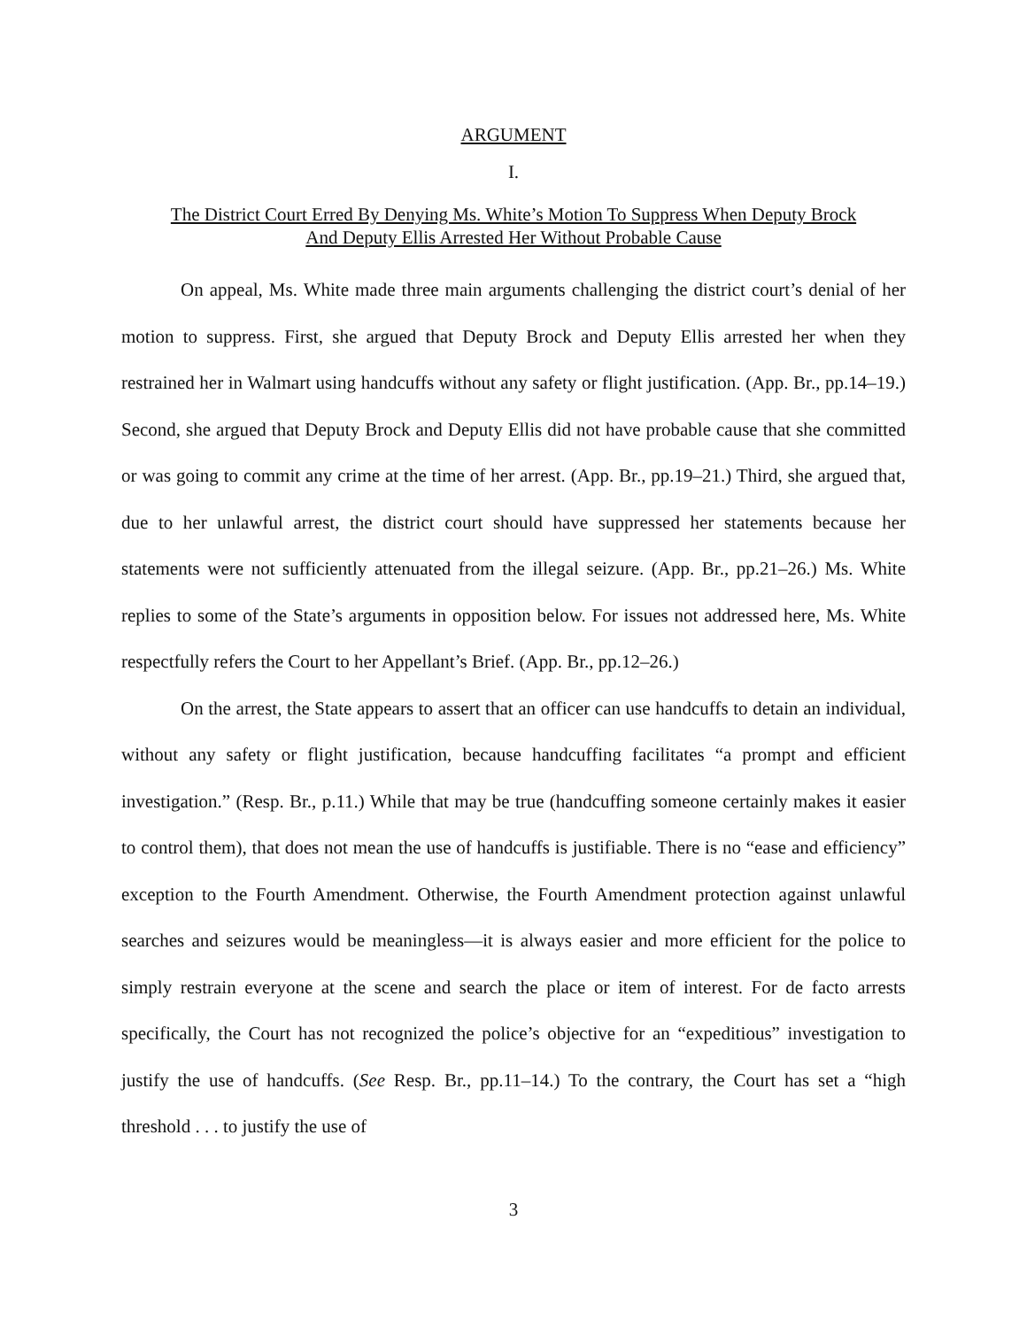ARGUMENT
I.
The District Court Erred By Denying Ms. White’s Motion To Suppress When Deputy Brock
And Deputy Ellis Arrested Her Without Probable Cause
On appeal, Ms. White made three main arguments challenging the district court’s denial of her motion to suppress. First, she argued that Deputy Brock and Deputy Ellis arrested her when they restrained her in Walmart using handcuffs without any safety or flight justification. (App. Br., pp.14–19.) Second, she argued that Deputy Brock and Deputy Ellis did not have probable cause that she committed or was going to commit any crime at the time of her arrest. (App. Br., pp.19–21.) Third, she argued that, due to her unlawful arrest, the district court should have suppressed her statements because her statements were not sufficiently attenuated from the illegal seizure. (App. Br., pp.21–26.) Ms. White replies to some of the State’s arguments in opposition below. For issues not addressed here, Ms. White respectfully refers the Court to her Appellant’s Brief. (App. Br., pp.12–26.)
On the arrest, the State appears to assert that an officer can use handcuffs to detain an individual, without any safety or flight justification, because handcuffing facilitates “a prompt and efficient investigation.” (Resp. Br., p.11.) While that may be true (handcuffing someone certainly makes it easier to control them), that does not mean the use of handcuffs is justifiable. There is no “ease and efficiency” exception to the Fourth Amendment. Otherwise, the Fourth Amendment protection against unlawful searches and seizures would be meaningless—it is always easier and more efficient for the police to simply restrain everyone at the scene and search the place or item of interest. For de facto arrests specifically, the Court has not recognized the police’s objective for an “expeditious” investigation to justify the use of handcuffs. (See Resp. Br., pp.11–14.) To the contrary, the Court has set a “high threshold . . . to justify the use of
3